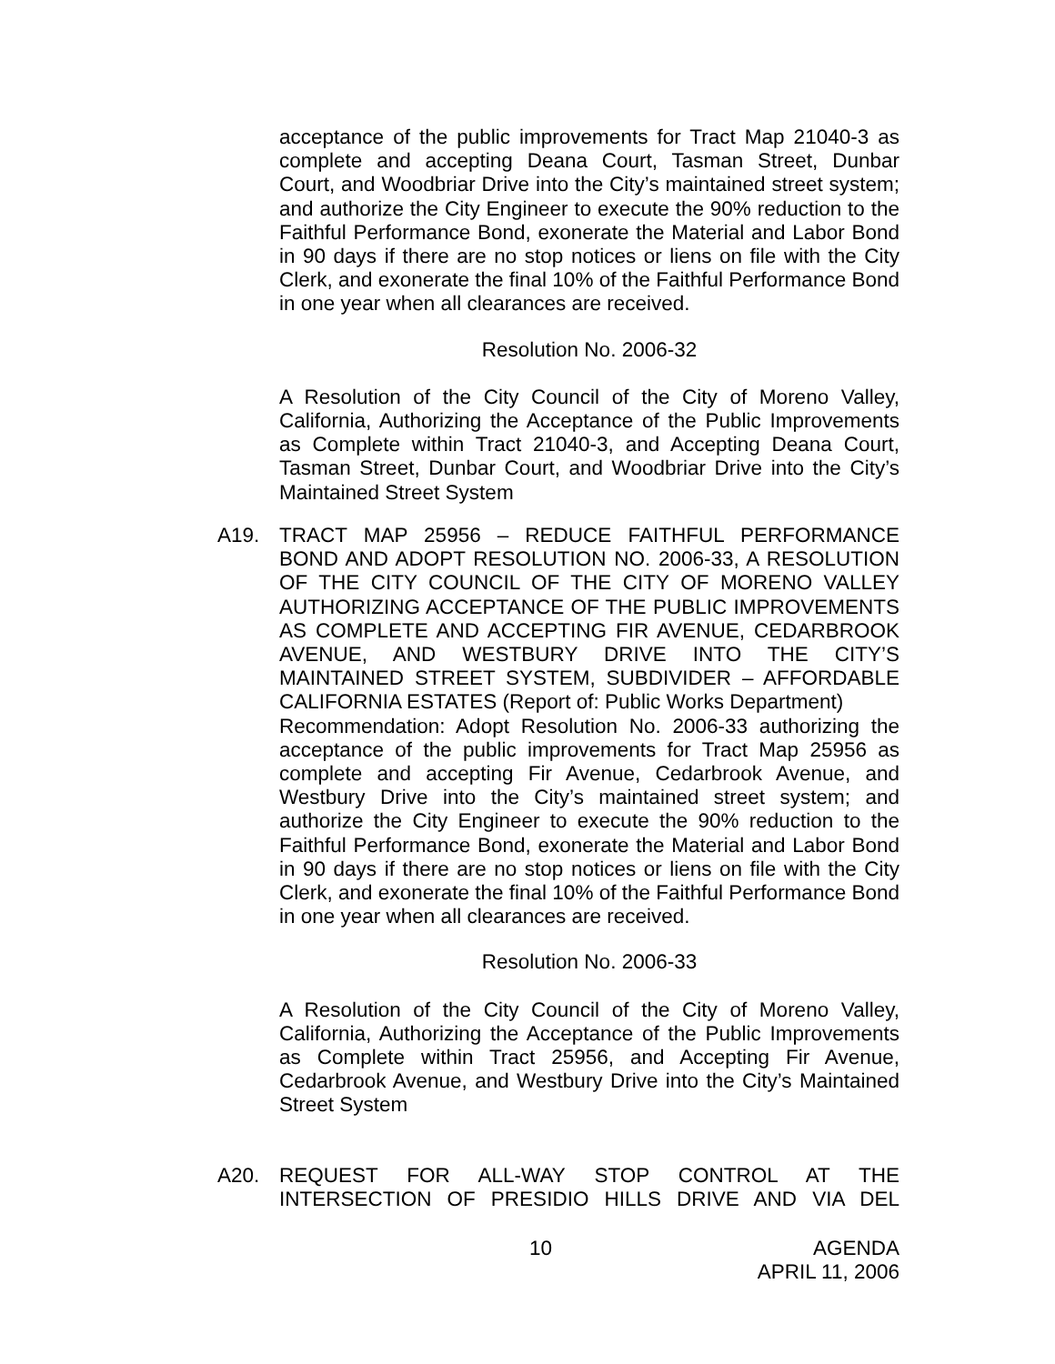acceptance of the public improvements for Tract Map 21040-3 as complete and accepting Deana Court, Tasman Street, Dunbar Court, and Woodbriar Drive into the City’s maintained street system; and authorize the City Engineer to execute the 90% reduction to the Faithful Performance Bond, exonerate the Material and Labor Bond in 90 days if there are no stop notices or liens on file with the City Clerk, and exonerate the final 10% of the Faithful Performance Bond in one year when all clearances are received.
Resolution No. 2006-32
A Resolution of the City Council of the City of Moreno Valley, California, Authorizing the Acceptance of the Public Improvements as Complete within Tract 21040-3, and Accepting Deana Court, Tasman Street, Dunbar Court, and Woodbriar Drive into the City’s Maintained Street System
A19. TRACT MAP 25956 – REDUCE FAITHFUL PERFORMANCE BOND AND ADOPT RESOLUTION NO. 2006-33, A RESOLUTION OF THE CITY COUNCIL OF THE CITY OF MORENO VALLEY AUTHORIZING ACCEPTANCE OF THE PUBLIC IMPROVEMENTS AS COMPLETE AND ACCEPTING FIR AVENUE, CEDARBROOK AVENUE, AND WESTBURY DRIVE INTO THE CITY’S MAINTAINED STREET SYSTEM, SUBDIVIDER – AFFORDABLE CALIFORNIA ESTATES (Report of: Public Works Department)
Recommendation: Adopt Resolution No. 2006-33 authorizing the acceptance of the public improvements for Tract Map 25956 as complete and accepting Fir Avenue, Cedarbrook Avenue, and Westbury Drive into the City’s maintained street system; and authorize the City Engineer to execute the 90% reduction to the Faithful Performance Bond, exonerate the Material and Labor Bond in 90 days if there are no stop notices or liens on file with the City Clerk, and exonerate the final 10% of the Faithful Performance Bond in one year when all clearances are received.
Resolution No. 2006-33
A Resolution of the City Council of the City of Moreno Valley, California, Authorizing the Acceptance of the Public Improvements as Complete within Tract 25956, and Accepting Fir Avenue, Cedarbrook Avenue, and Westbury Drive into the City’s Maintained Street System
A20. REQUEST FOR ALL-WAY STOP CONTROL AT THE INTERSECTION OF PRESIDIO HILLS DRIVE AND VIA DEL
10 AGENDA
APRIL 11, 2006